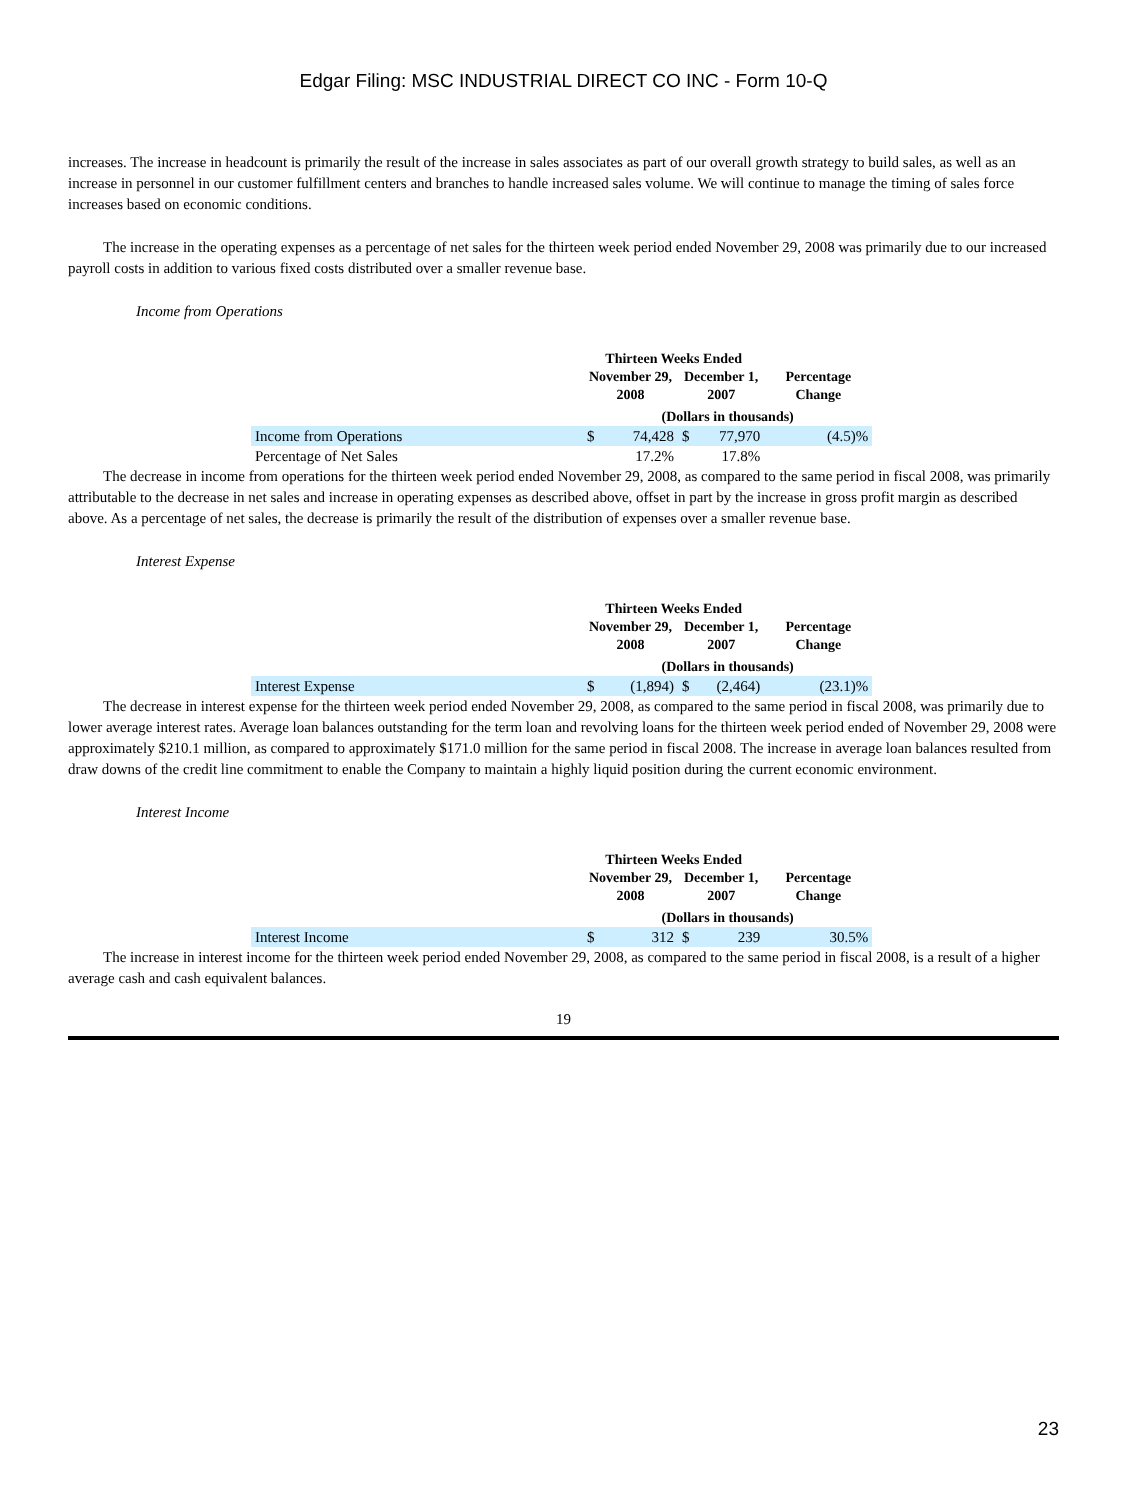Edgar Filing: MSC INDUSTRIAL DIRECT CO INC - Form 10-Q
increases. The increase in headcount is primarily the result of the increase in sales associates as part of our overall growth strategy to build sales, as well as an increase in personnel in our customer fulfillment centers and branches to handle increased sales volume. We will continue to manage the timing of sales force increases based on economic conditions.
The increase in the operating expenses as a percentage of net sales for the thirteen week period ended November 29, 2008 was primarily due to our increased payroll costs in addition to various fixed costs distributed over a smaller revenue base.
Income from Operations
| | Thirteen Weeks Ended | | | | |
| --- | --- | --- | --- | --- | --- |
| | November 29, 2008 | | December 1, 2007 | | Percentage Change |
| | (Dollars in thousands) | | | | |
| Income from Operations | $ | 74,428 | $ | 77,970 | (4.5)% |
| Percentage of Net Sales | | 17.2% | | 17.8% | |
The decrease in income from operations for the thirteen week period ended November 29, 2008, as compared to the same period in fiscal 2008, was primarily attributable to the decrease in net sales and increase in operating expenses as described above, offset in part by the increase in gross profit margin as described above. As a percentage of net sales, the decrease is primarily the result of the distribution of expenses over a smaller revenue base.
Interest Expense
| | Thirteen Weeks Ended | | | | |
| --- | --- | --- | --- | --- | --- |
| | November 29, 2008 | | December 1, 2007 | | Percentage Change |
| | (Dollars in thousands) | | | | |
| Interest Expense | $ | (1,894) | $ | (2,464) | (23.1)% |
The decrease in interest expense for the thirteen week period ended November 29, 2008, as compared to the same period in fiscal 2008, was primarily due to lower average interest rates. Average loan balances outstanding for the term loan and revolving loans for the thirteen week period ended of November 29, 2008 were approximately $210.1 million, as compared to approximately $171.0 million for the same period in fiscal 2008. The increase in average loan balances resulted from draw downs of the credit line commitment to enable the Company to maintain a highly liquid position during the current economic environment.
Interest Income
| | Thirteen Weeks Ended | | | | |
| --- | --- | --- | --- | --- | --- |
| | November 29, 2008 | | December 1, 2007 | | Percentage Change |
| | (Dollars in thousands) | | | | |
| Interest Income | $ | 312 | $ | 239 | 30.5% |
The increase in interest income for the thirteen week period ended November 29, 2008, as compared to the same period in fiscal 2008, is a result of a higher average cash and cash equivalent balances.
19
23